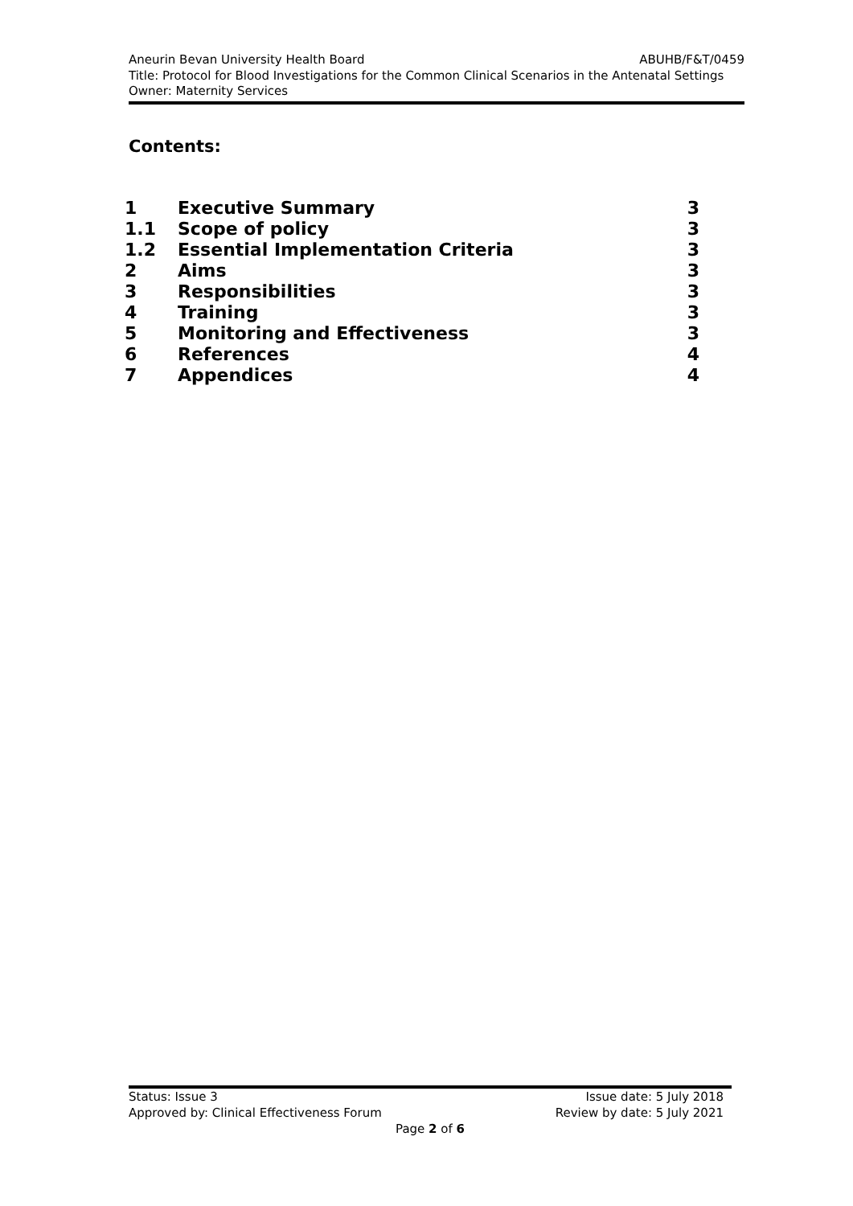Aneurin Bevan University Health Board ABUHB/F&T/0459
Title: Protocol for Blood Investigations for the Common Clinical Scenarios in the Antenatal Settings
Owner: Maternity Services
Contents:
| 1 | Executive Summary | 3 |
| 1.1 | Scope of policy | 3 |
| 1.2 | Essential Implementation Criteria | 3 |
| 2 | Aims | 3 |
| 3 | Responsibilities | 3 |
| 4 | Training | 3 |
| 5 | Monitoring and Effectiveness | 3 |
| 6 | References | 4 |
| 7 | Appendices | 4 |
Status: Issue 3 Issue date: 5 July 2018
Approved by: Clinical Effectiveness Forum Review by date: 5 July 2021
Page 2 of 6